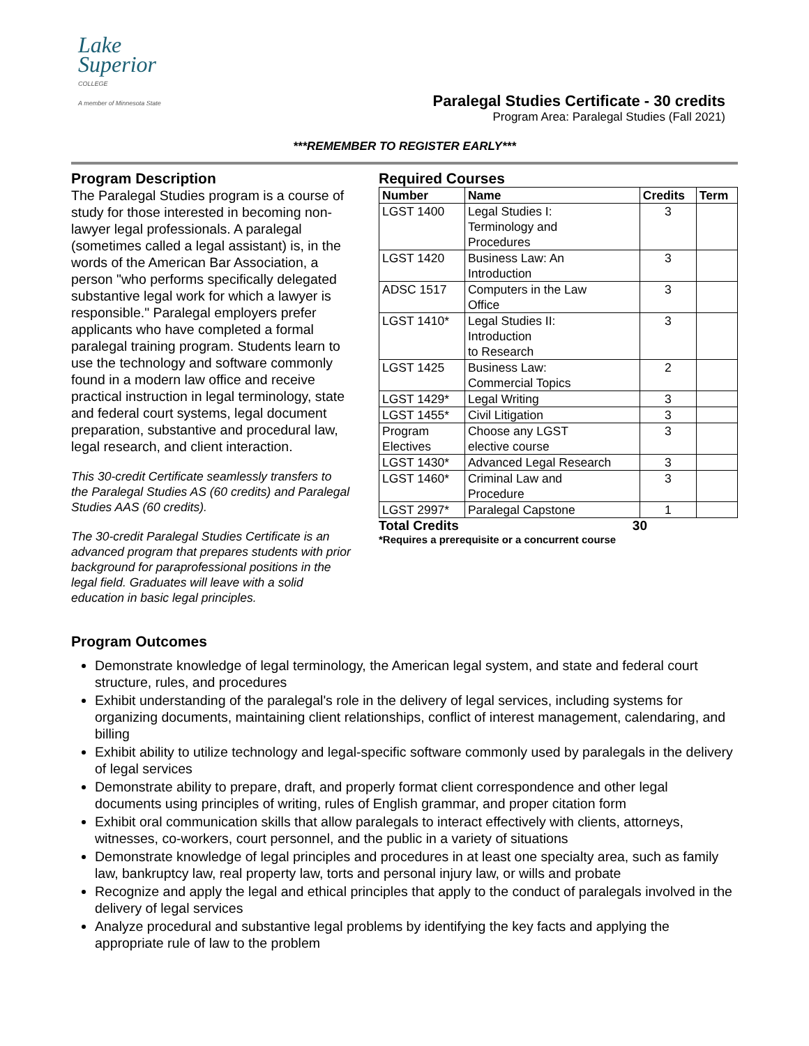Lake
Superior
COLLEGE
A member of Minnesota State
Paralegal Studies Certificate - 30 credits
Program Area: Paralegal Studies (Fall 2021)
***REMEMBER TO REGISTER EARLY***
Program Description
The Paralegal Studies program is a course of study for those interested in becoming non-lawyer legal professionals. A paralegal (sometimes called a legal assistant) is, in the words of the American Bar Association, a person "who performs specifically delegated substantive legal work for which a lawyer is responsible." Paralegal employers prefer applicants who have completed a formal paralegal training program. Students learn to use the technology and software commonly found in a modern law office and receive practical instruction in legal terminology, state and federal court systems, legal document preparation, substantive and procedural law, legal research, and client interaction.
This 30-credit Certificate seamlessly transfers to the Paralegal Studies AS (60 credits) and Paralegal Studies AAS (60 credits).
The 30-credit Paralegal Studies Certificate is an advanced program that prepares students with prior background for paraprofessional positions in the legal field. Graduates will leave with a solid education in basic legal principles.
Required Courses
| Number | Name | Credits | Term |
| --- | --- | --- | --- |
| LGST 1400 | Legal Studies I: Terminology and Procedures | 3 | |
| LGST 1420 | Business Law: An Introduction | 3 | |
| ADSC 1517 | Computers in the Law Office | 3 | |
| LGST 1410* | Legal Studies II: Introduction to Research | 3 | |
| LGST 1425 | Business Law: Commercial Topics | 2 | |
| LGST 1429* | Legal Writing | 3 | |
| LGST 1455* | Civil Litigation | 3 | |
| Program Electives | Choose any LGST elective course | 3 | |
| LGST 1430* | Advanced Legal Research | 3 | |
| LGST 1460* | Criminal Law and Procedure | 3 | |
| LGST 2997* | Paralegal Capstone | 1 | |
Total Credits 30
*Requires a prerequisite or a concurrent course
Program Outcomes
Demonstrate knowledge of legal terminology, the American legal system, and state and federal court structure, rules, and procedures
Exhibit understanding of the paralegal's role in the delivery of legal services, including systems for organizing documents, maintaining client relationships, conflict of interest management, calendaring, and billing
Exhibit ability to utilize technology and legal-specific software commonly used by paralegals in the delivery of legal services
Demonstrate ability to prepare, draft, and properly format client correspondence and other legal documents using principles of writing, rules of English grammar, and proper citation form
Exhibit oral communication skills that allow paralegals to interact effectively with clients, attorneys, witnesses, co-workers, court personnel, and the public in a variety of situations
Demonstrate knowledge of legal principles and procedures in at least one specialty area, such as family law, bankruptcy law, real property law, torts and personal injury law, or wills and probate
Recognize and apply the legal and ethical principles that apply to the conduct of paralegals involved in the delivery of legal services
Analyze procedural and substantive legal problems by identifying the key facts and applying the appropriate rule of law to the problem